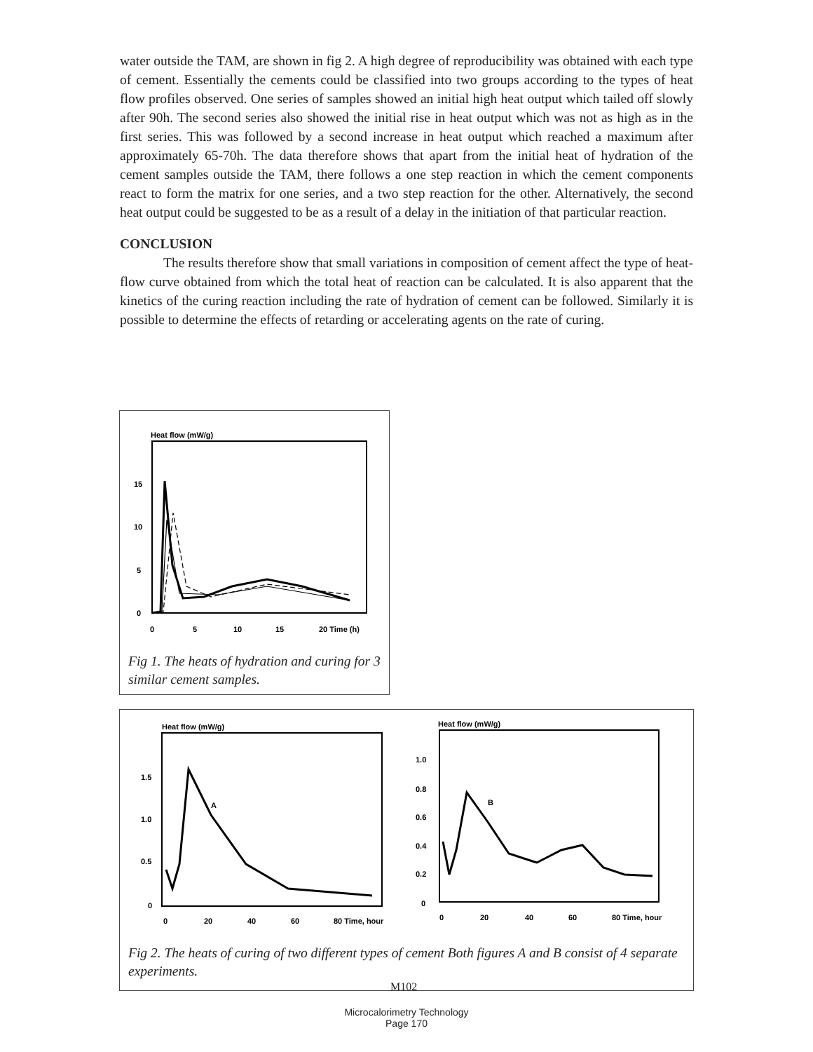water outside the TAM, are shown in fig 2. A high degree of reproducibility was obtained with each type of cement. Essentially the cements could be classified into two groups according to the types of heat flow profiles observed. One series of samples showed an initial high heat output which tailed off slowly after 90h. The second series also showed the initial rise in heat output which was not as high as in the first series. This was followed by a second increase in heat output which reached a maximum after approximately 65-70h. The data therefore shows that apart from the initial heat of hydration of the cement samples outside the TAM, there follows a one step reaction in which the cement components react to form the matrix for one series, and a two step reaction for the other. Alternatively, the second heat output could be suggested to be as a result of a delay in the initiation of that particular reaction.
CONCLUSION
The results therefore show that small variations in composition of cement affect the type of heat-flow curve obtained from which the total heat of reaction can be calculated. It is also apparent that the kinetics of the curing reaction including the rate of hydration of cement can be followed. Similarly it is possible to determine the effects of retarding or accelerating agents on the rate of curing.
Heat flow (mW/g)
15
10
5
0
0
5
10
15
20 Time (h)
Fig 1. The heats of hydration and curing for 3 similar cement samples.
Heat flow (mW/g)
1.5
1.0
0.5
0
0
20
40
60
80 Time, hour
A
Heat flow (mW/g)
1.0
0.8
0.6
0.4
0.2
0
0
20
40
60
80 Time, hour
B
Fig 2. The heats of curing of two different types of cement Both figures A and B consist of 4 separate experiments.
M102
Microcalorimetry Technology
Page 170